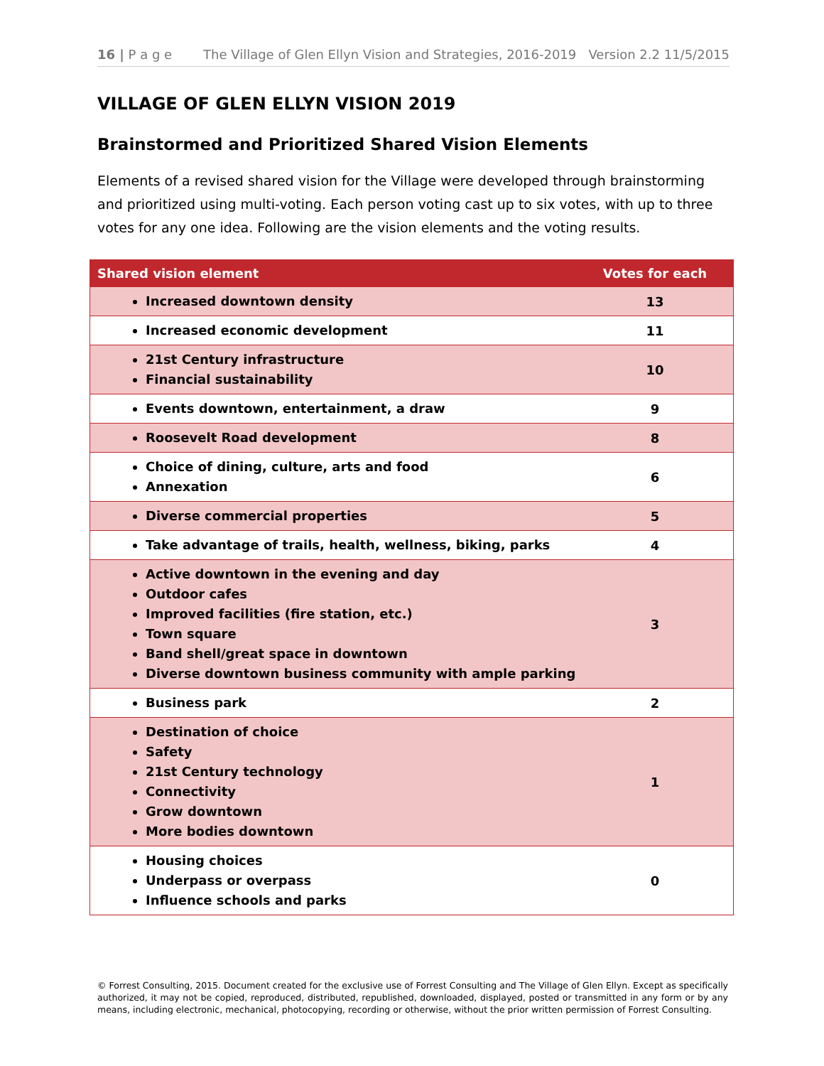16 | P a g e The Village of Glen Ellyn Vision and Strategies, 2016-2019 Version 2.2 11/5/2015
VILLAGE OF GLEN ELLYN VISION 2019
Brainstormed and Prioritized Shared Vision Elements
Elements of a revised shared vision for the Village were developed through brainstorming and prioritized using multi-voting. Each person voting cast up to six votes, with up to three votes for any one idea. Following are the vision elements and the voting results.
| Shared vision element | Votes for each |
| --- | --- |
| Increased downtown density | 13 |
| Increased economic development | 11 |
| 21st Century infrastructure Financial sustainability | 10 |
| Events downtown, entertainment, a draw | 9 |
| Roosevelt Road development | 8 |
| Choice of dining, culture, arts and food Annexation | 6 |
| Diverse commercial properties | 5 |
| Take advantage of trails, health, wellness, biking, parks | 4 |
| Active downtown in the evening and day Outdoor cafes Improved facilities (fire station, etc.) Town square Band shell/great space in downtown Diverse downtown business community with ample parking | 3 |
| Business park | 2 |
| Destination of choice Safety 21st Century technology Connectivity Grow downtown More bodies downtown | 1 |
| Housing choices Underpass or overpass Influence schools and parks | 0 |
© Forrest Consulting, 2015. Document created for the exclusive use of Forrest Consulting and The Village of Glen Ellyn. Except as specifically authorized, it may not be copied, reproduced, distributed, republished, downloaded, displayed, posted or transmitted in any form or by any means, including electronic, mechanical, photocopying, recording or otherwise, without the prior written permission of Forrest Consulting.